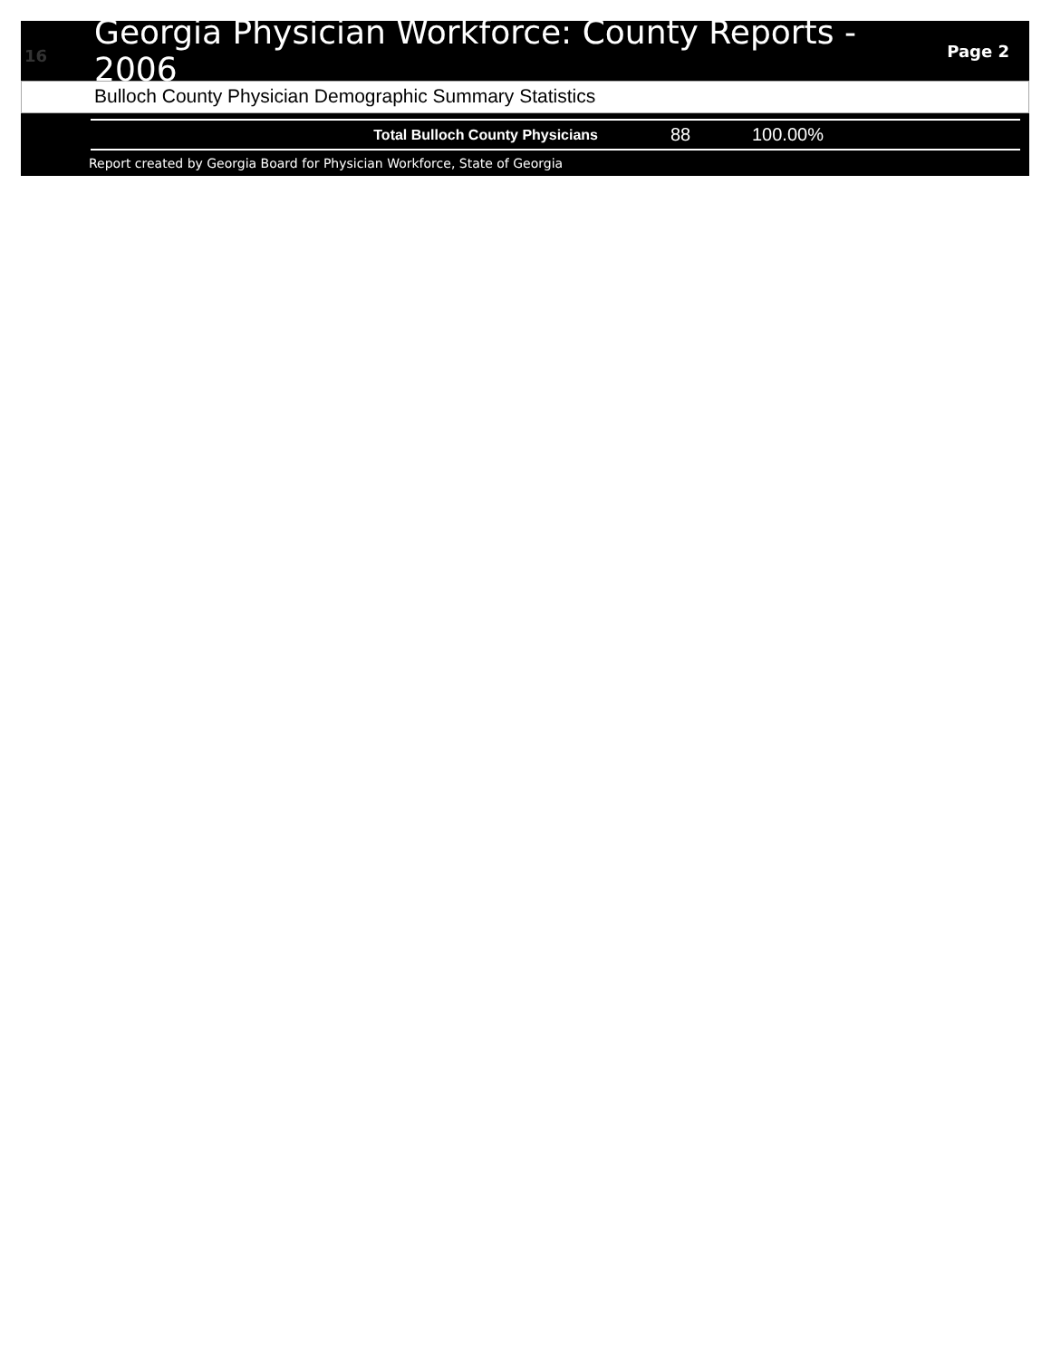16
Georgia Physician Workforce: County Reports - 2006
Page 2
Bulloch County Physician Demographic Summary Statistics
| Total Bulloch County Physicians | 88 | 100.00% |
Report created by Georgia Board for Physician Workforce, State of Georgia